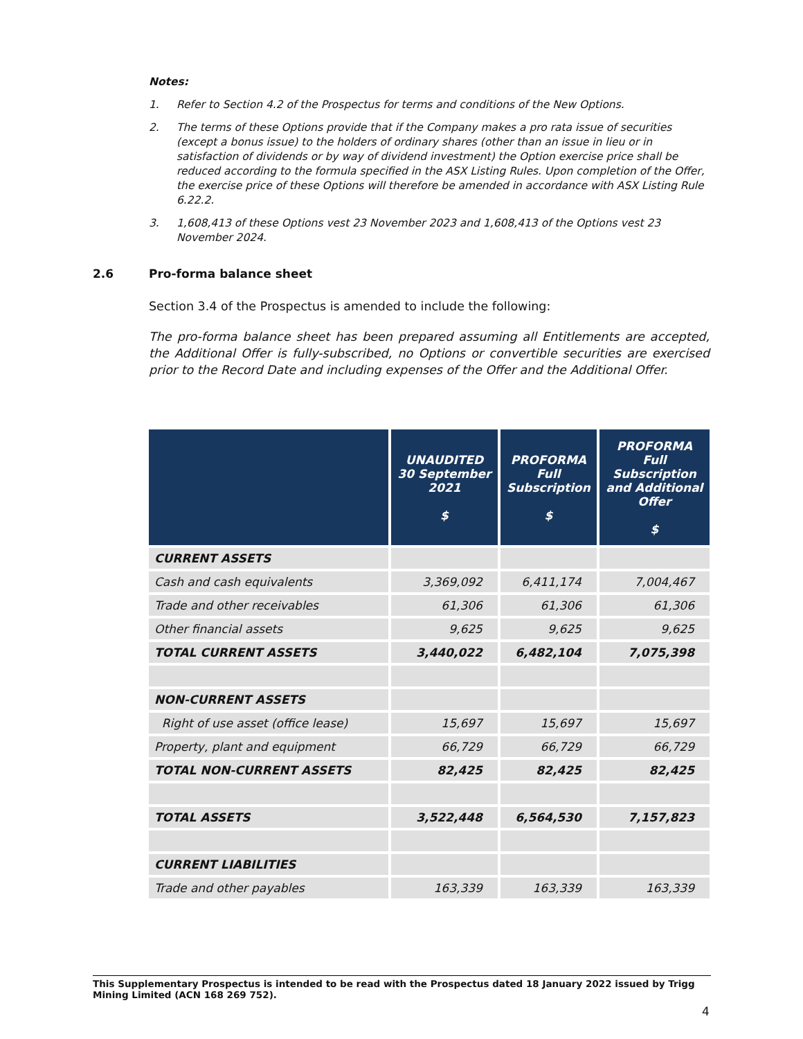Notes:
1. Refer to Section 4.2 of the Prospectus for terms and conditions of the New Options.
2. The terms of these Options provide that if the Company makes a pro rata issue of securities (except a bonus issue) to the holders of ordinary shares (other than an issue in lieu or in satisfaction of dividends or by way of dividend investment) the Option exercise price shall be reduced according to the formula specified in the ASX Listing Rules. Upon completion of the Offer, the exercise price of these Options will therefore be amended in accordance with ASX Listing Rule 6.22.2.
3. 1,608,413 of these Options vest 23 November 2023 and 1,608,413 of the Options vest 23 November 2024.
2.6 Pro-forma balance sheet
Section 3.4 of the Prospectus is amended to include the following:
The pro-forma balance sheet has been prepared assuming all Entitlements are accepted, the Additional Offer is fully-subscribed, no Options or convertible securities are exercised prior to the Record Date and including expenses of the Offer and the Additional Offer.
| | UNAUDITED 30 September 2021 $ | PROFORMA Full Subscription $ | PROFORMA Full Subscription and Additional Offer $ |
| --- | --- | --- | --- |
| CURRENT ASSETS | | | |
| Cash and cash equivalents | 3,369,092 | 6,411,174 | 7,004,467 |
| Trade and other receivables | 61,306 | 61,306 | 61,306 |
| Other financial assets | 9,625 | 9,625 | 9,625 |
| TOTAL CURRENT ASSETS | 3,440,022 | 6,482,104 | 7,075,398 |
| NON-CURRENT ASSETS | | | |
| Right of use asset (office lease) | 15,697 | 15,697 | 15,697 |
| Property, plant and equipment | 66,729 | 66,729 | 66,729 |
| TOTAL NON-CURRENT ASSETS | 82,425 | 82,425 | 82,425 |
| TOTAL ASSETS | 3,522,448 | 6,564,530 | 7,157,823 |
| CURRENT LIABILITIES | | | |
| Trade and other payables | 163,339 | 163,339 | 163,339 |
This Supplementary Prospectus is intended to be read with the Prospectus dated 18 January 2022 issued by Trigg Mining Limited (ACN 168 269 752).
4